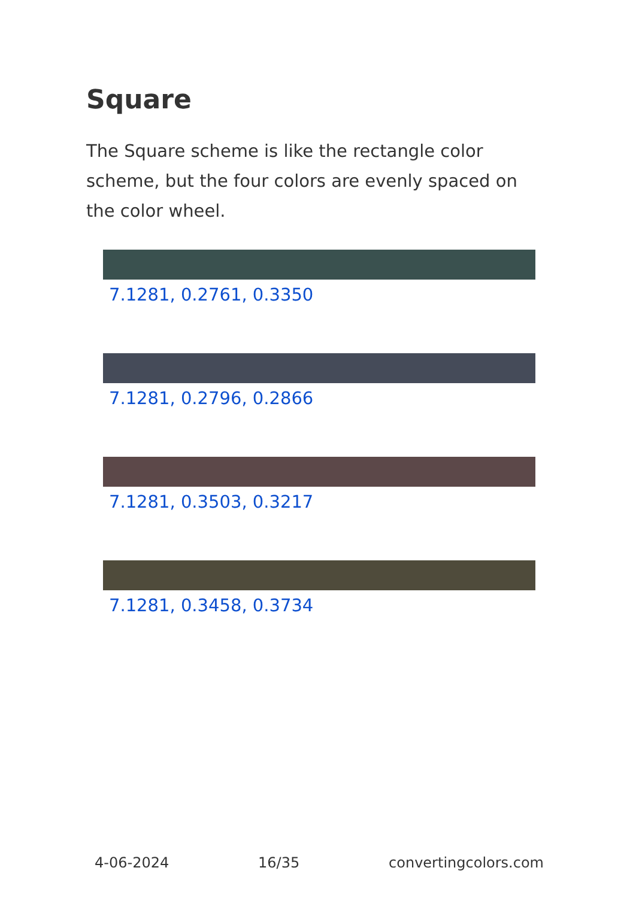Square
The Square scheme is like the rectangle color scheme, but the four colors are evenly spaced on the color wheel.
7.1281, 0.2761, 0.3350
7.1281, 0.2796, 0.2866
7.1281, 0.3503, 0.3217
7.1281, 0.3458, 0.3734
4-06-2024 16/35 convertingcolors.com